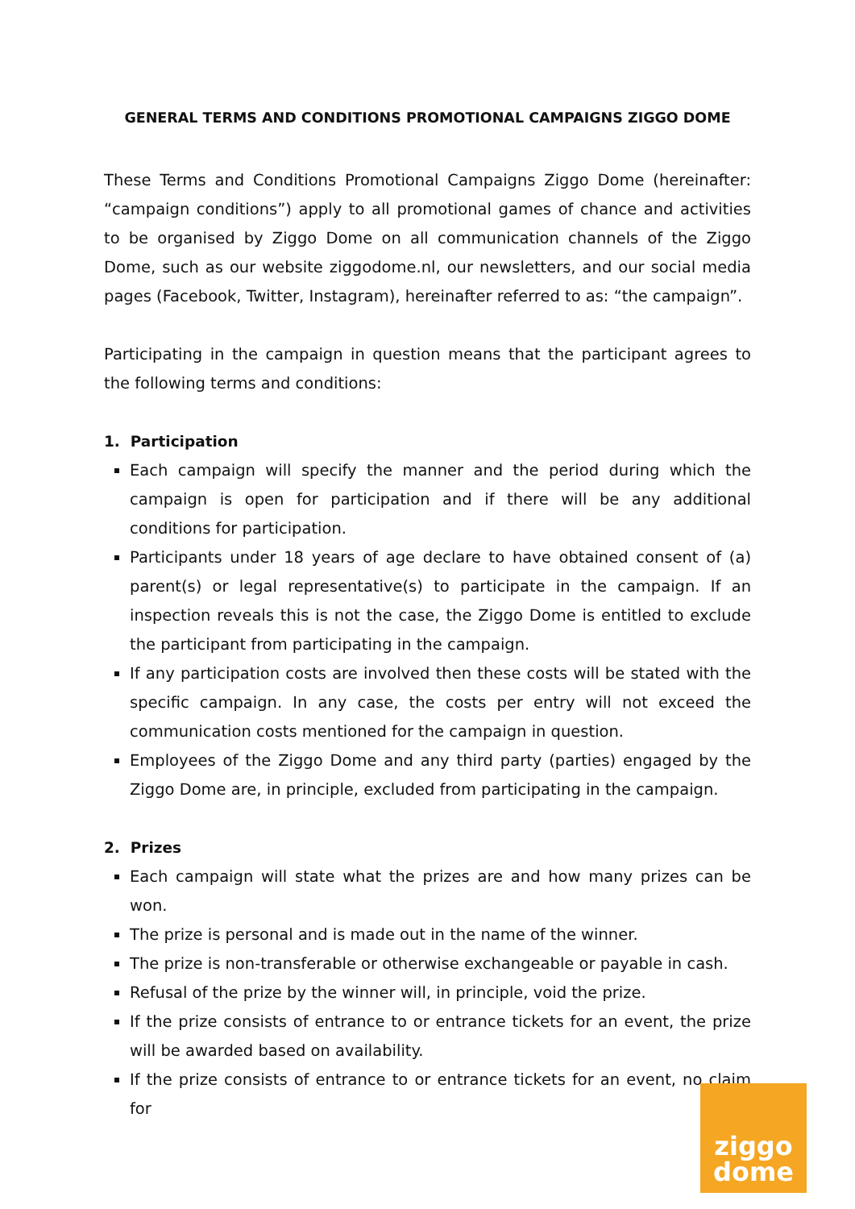GENERAL TERMS AND CONDITIONS PROMOTIONAL CAMPAIGNS ZIGGO DOME
These Terms and Conditions Promotional Campaigns Ziggo Dome (hereinafter: “campaign conditions”) apply to all promotional games of chance and activities to be organised by Ziggo Dome on all communication channels of the Ziggo Dome, such as our website ziggodome.nl, our newsletters, and our social media pages (Facebook, Twitter, Instagram), hereinafter referred to as: “the campaign”.
Participating in the campaign in question means that the participant agrees to the following terms and conditions:
1. Participation
Each campaign will specify the manner and the period during which the campaign is open for participation and if there will be any additional conditions for participation.
Participants under 18 years of age declare to have obtained consent of (a) parent(s) or legal representative(s) to participate in the campaign. If an inspection reveals this is not the case, the Ziggo Dome is entitled to exclude the participant from participating in the campaign.
If any participation costs are involved then these costs will be stated with the specific campaign. In any case, the costs per entry will not exceed the communication costs mentioned for the campaign in question.
Employees of the Ziggo Dome and any third party (parties) engaged by the Ziggo Dome are, in principle, excluded from participating in the campaign.
2. Prizes
Each campaign will state what the prizes are and how many prizes can be won.
The prize is personal and is made out in the name of the winner.
The prize is non-transferable or otherwise exchangeable or payable in cash.
Refusal of the prize by the winner will, in principle, void the prize.
If the prize consists of entrance to or entrance tickets for an event, the prize will be awarded based on availability.
If the prize consists of entrance to or entrance tickets for an event, no claim for
ziggo
dome